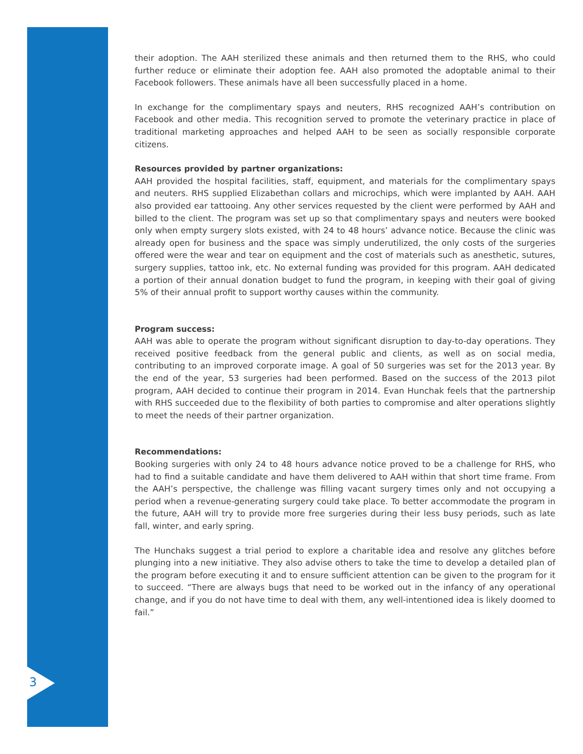their adoption. The AAH sterilized these animals and then returned them to the RHS, who could further reduce or eliminate their adoption fee. AAH also promoted the adoptable animal to their Facebook followers. These animals have all been successfully placed in a home.
In exchange for the complimentary spays and neuters, RHS recognized AAH’s contribution on Facebook and other media. This recognition served to promote the veterinary practice in place of traditional marketing approaches and helped AAH to be seen as socially responsible corporate citizens.
Resources provided by partner organizations:
AAH provided the hospital facilities, staff, equipment, and materials for the complimentary spays and neuters. RHS supplied Elizabethan collars and microchips, which were implanted by AAH. AAH also provided ear tattooing. Any other services requested by the client were performed by AAH and billed to the client. The program was set up so that complimentary spays and neuters were booked only when empty surgery slots existed, with 24 to 48 hours’ advance notice. Because the clinic was already open for business and the space was simply underutilized, the only costs of the surgeries offered were the wear and tear on equipment and the cost of materials such as anesthetic, sutures, surgery supplies, tattoo ink, etc. No external funding was provided for this program. AAH dedicated a portion of their annual donation budget to fund the program, in keeping with their goal of giving 5% of their annual profit to support worthy causes within the community.
Program success:
AAH was able to operate the program without significant disruption to day-to-day operations. They received positive feedback from the general public and clients, as well as on social media, contributing to an improved corporate image. A goal of 50 surgeries was set for the 2013 year. By the end of the year, 53 surgeries had been performed. Based on the success of the 2013 pilot program, AAH decided to continue their program in 2014. Evan Hunchak feels that the partnership with RHS succeeded due to the flexibility of both parties to compromise and alter operations slightly to meet the needs of their partner organization.
Recommendations:
Booking surgeries with only 24 to 48 hours advance notice proved to be a challenge for RHS, who had to find a suitable candidate and have them delivered to AAH within that short time frame. From the AAH’s perspective, the challenge was filling vacant surgery times only and not occupying a period when a revenue-generating surgery could take place. To better accommodate the program in the future, AAH will try to provide more free surgeries during their less busy periods, such as late fall, winter, and early spring.
The Hunchaks suggest a trial period to explore a charitable idea and resolve any glitches before plunging into a new initiative. They also advise others to take the time to develop a detailed plan of the program before executing it and to ensure sufficient attention can be given to the program for it to succeed. “There are always bugs that need to be worked out in the infancy of any operational change, and if you do not have time to deal with them, any well-intentioned idea is likely doomed to fail.”
3